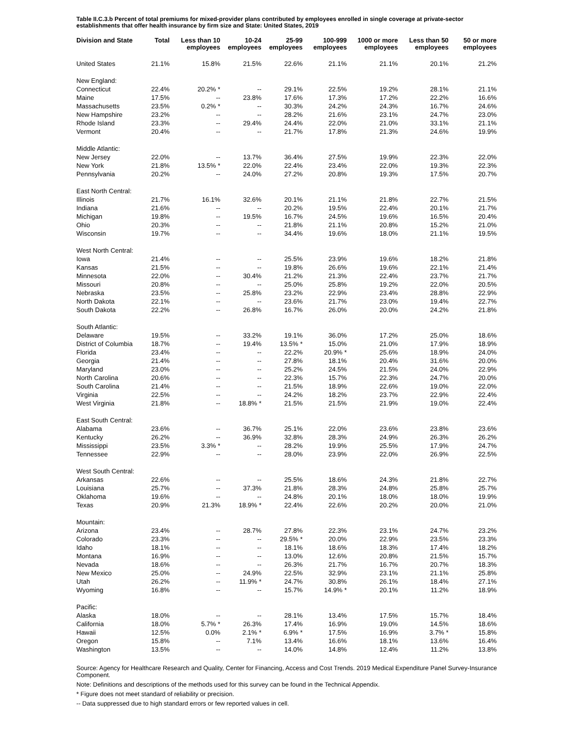Table II.C.3.b Percent of total premiums for mixed-provider plans contributed by employees enrolled in single coverage at private-sector establishments that offer health insurance by firm size and State: United States, 2019
| Division and State | Total | Less than 10 employees | 10-24 employees | 25-99 employees | 100-999 employees | 1000 or more employees | Less than 50 employees | 50 or more employees |
| --- | --- | --- | --- | --- | --- | --- | --- | --- |
| United States | 21.1% | 15.8% | 21.5% | 22.6% | 21.1% | 21.1% | 20.1% | 21.2% |
| New England: | | | | | | | | |
| Connecticut | 22.4% | 20.2% * | -- | 29.1% | 22.5% | 19.2% | 28.1% | 21.1% |
| Maine | 17.5% | -- | 23.8% | 17.6% | 17.3% | 17.2% | 22.2% | 16.6% |
| Massachusetts | 23.5% | 0.2% * | -- | 30.3% | 24.2% | 24.3% | 16.7% | 24.6% |
| New Hampshire | 23.2% | -- | -- | 28.2% | 21.6% | 23.1% | 24.7% | 23.0% |
| Rhode Island | 23.3% | -- | 29.4% | 24.4% | 22.0% | 21.0% | 33.1% | 21.1% |
| Vermont | 20.4% | -- | -- | 21.7% | 17.8% | 21.3% | 24.6% | 19.9% |
| Middle Atlantic: | | | | | | | | |
| New Jersey | 22.0% | -- | 13.7% | 36.4% | 27.5% | 19.9% | 22.3% | 22.0% |
| New York | 21.8% | 13.5% * | 22.0% | 22.4% | 23.4% | 22.0% | 19.3% | 22.3% |
| Pennsylvania | 20.2% | -- | 24.0% | 27.2% | 20.8% | 19.3% | 17.5% | 20.7% |
| East North Central: | | | | | | | | |
| Illinois | 21.7% | 16.1% | 32.6% | 20.1% | 21.1% | 21.8% | 22.7% | 21.5% |
| Indiana | 21.6% | -- | -- | 20.2% | 19.5% | 22.4% | 20.1% | 21.7% |
| Michigan | 19.8% | -- | 19.5% | 16.7% | 24.5% | 19.6% | 16.5% | 20.4% |
| Ohio | 20.3% | -- | -- | 21.8% | 21.1% | 20.8% | 15.2% | 21.0% |
| Wisconsin | 19.7% | -- | -- | 34.4% | 19.6% | 18.0% | 21.1% | 19.5% |
| West North Central: | | | | | | | | |
| Iowa | 21.4% | -- | -- | 25.5% | 23.9% | 19.6% | 18.2% | 21.8% |
| Kansas | 21.5% | -- | -- | 19.8% | 26.6% | 19.6% | 22.1% | 21.4% |
| Minnesota | 22.0% | -- | 30.4% | 21.2% | 21.3% | 22.4% | 23.7% | 21.7% |
| Missouri | 20.8% | -- | -- | 25.0% | 25.8% | 19.2% | 22.0% | 20.5% |
| Nebraska | 23.5% | -- | 25.8% | 23.2% | 22.9% | 23.4% | 28.8% | 22.9% |
| North Dakota | 22.1% | -- | -- | 23.6% | 21.7% | 23.0% | 19.4% | 22.7% |
| South Dakota | 22.2% | -- | 26.8% | 16.7% | 26.0% | 20.0% | 24.2% | 21.8% |
| South Atlantic: | | | | | | | | |
| Delaware | 19.5% | -- | 33.2% | 19.1% | 36.0% | 17.2% | 25.0% | 18.6% |
| District of Columbia | 18.7% | -- | 19.4% | 13.5% * | 15.0% | 21.0% | 17.9% | 18.9% |
| Florida | 23.4% | -- | -- | 22.2% | 20.9% * | 25.6% | 18.9% | 24.0% |
| Georgia | 21.4% | -- | -- | 27.8% | 18.1% | 20.4% | 31.6% | 20.0% |
| Maryland | 23.0% | -- | -- | 25.2% | 24.5% | 21.5% | 24.0% | 22.9% |
| North Carolina | 20.6% | -- | -- | 22.3% | 15.7% | 22.3% | 24.7% | 20.0% |
| South Carolina | 21.4% | -- | -- | 21.5% | 18.9% | 22.6% | 19.0% | 22.0% |
| Virginia | 22.5% | -- | -- | 24.2% | 18.2% | 23.7% | 22.9% | 22.4% |
| West Virginia | 21.8% | -- | 18.8% * | 21.5% | 21.5% | 21.9% | 19.0% | 22.4% |
| East South Central: | | | | | | | | |
| Alabama | 23.6% | -- | 36.7% | 25.1% | 22.0% | 23.6% | 23.8% | 23.6% |
| Kentucky | 26.2% | -- | 36.9% | 32.8% | 28.3% | 24.9% | 26.3% | 26.2% |
| Mississippi | 23.5% | 3.3% * | -- | 28.2% | 19.9% | 25.5% | 17.9% | 24.7% |
| Tennessee | 22.9% | -- | -- | 28.0% | 23.9% | 22.0% | 26.9% | 22.5% |
| West South Central: | | | | | | | | |
| Arkansas | 22.6% | -- | -- | 25.5% | 18.6% | 24.3% | 21.8% | 22.7% |
| Louisiana | 25.7% | -- | 37.3% | 21.8% | 28.3% | 24.8% | 25.8% | 25.7% |
| Oklahoma | 19.6% | -- | -- | 24.8% | 20.1% | 18.0% | 18.0% | 19.9% |
| Texas | 20.9% | 21.3% | 18.9% * | 22.4% | 22.6% | 20.2% | 20.0% | 21.0% |
| Mountain: | | | | | | | | |
| Arizona | 23.4% | -- | 28.7% | 27.8% | 22.3% | 23.1% | 24.7% | 23.2% |
| Colorado | 23.3% | -- | -- | 29.5% * | 20.0% | 22.9% | 23.5% | 23.3% |
| Idaho | 18.1% | -- | -- | 18.1% | 18.6% | 18.3% | 17.4% | 18.2% |
| Montana | 16.9% | -- | -- | 13.0% | 12.6% | 20.8% | 21.5% | 15.7% |
| Nevada | 18.6% | -- | -- | 26.3% | 21.7% | 16.7% | 20.7% | 18.3% |
| New Mexico | 25.0% | -- | 24.9% | 22.5% | 32.9% | 23.1% | 21.1% | 25.8% |
| Utah | 26.2% | -- | 11.9% * | 24.7% | 30.8% | 26.1% | 18.4% | 27.1% |
| Wyoming | 16.8% | -- | -- | 15.7% | 14.9% * | 20.1% | 11.2% | 18.9% |
| Pacific: | | | | | | | | |
| Alaska | 18.0% | -- | -- | 28.1% | 13.4% | 17.5% | 15.7% | 18.4% |
| California | 18.0% | 5.7% * | 26.3% | 17.4% | 16.9% | 19.0% | 14.5% | 18.6% |
| Hawaii | 12.5% | 0.0% | 2.1% * | 6.9% * | 17.5% | 16.9% | 3.7% * | 15.8% |
| Oregon | 15.8% | -- | 7.1% | 13.4% | 16.6% | 18.1% | 13.6% | 16.4% |
| Washington | 13.5% | -- | -- | 14.0% | 14.8% | 12.4% | 11.2% | 13.8% |
Source: Agency for Healthcare Research and Quality, Center for Financing, Access and Cost Trends. 2019 Medical Expenditure Panel Survey-Insurance Component.
Note: Definitions and descriptions of the methods used for this survey can be found in the Technical Appendix.
* Figure does not meet standard of reliability or precision.
-- Data suppressed due to high standard errors or few reported values in cell.